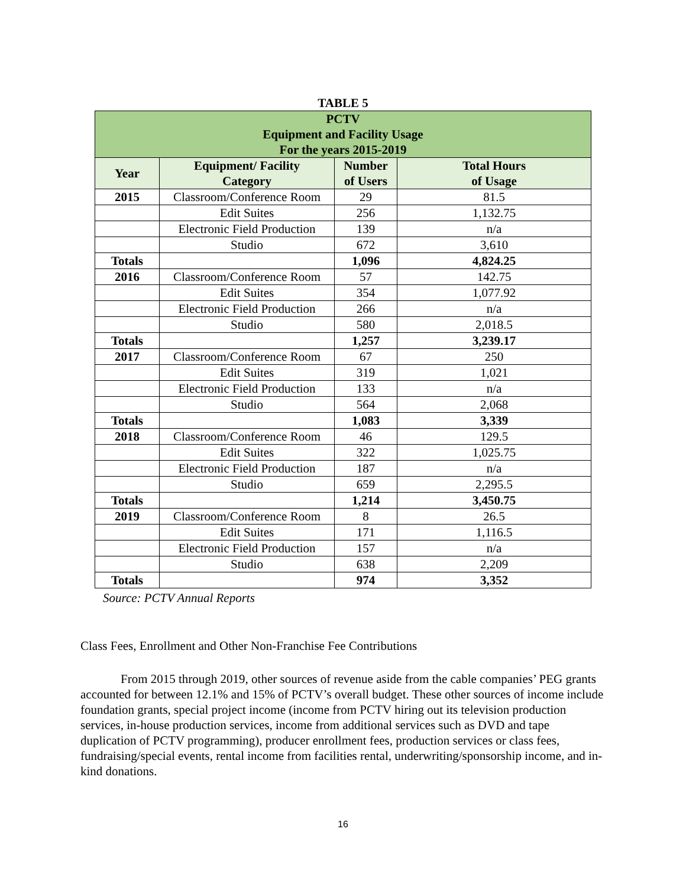TABLE 5
| PCTV Equipment and Facility Usage For the years 2015-2019 | | | |
| --- | --- | --- | --- |
| Year | Equipment/ Facility Category | Number of Users | Total Hours of Usage |
| 2015 | Classroom/Conference Room | 29 | 81.5 |
| | Edit Suites | 256 | 1,132.75 |
| | Electronic Field Production | 139 | n/a |
| | Studio | 672 | 3,610 |
| Totals | | 1,096 | 4,824.25 |
| 2016 | Classroom/Conference Room | 57 | 142.75 |
| | Edit Suites | 354 | 1,077.92 |
| | Electronic Field Production | 266 | n/a |
| | Studio | 580 | 2,018.5 |
| Totals | | 1,257 | 3,239.17 |
| 2017 | Classroom/Conference Room | 67 | 250 |
| | Edit Suites | 319 | 1,021 |
| | Electronic Field Production | 133 | n/a |
| | Studio | 564 | 2,068 |
| Totals | | 1,083 | 3,339 |
| 2018 | Classroom/Conference Room | 46 | 129.5 |
| | Edit Suites | 322 | 1,025.75 |
| | Electronic Field Production | 187 | n/a |
| | Studio | 659 | 2,295.5 |
| Totals | | 1,214 | 3,450.75 |
| 2019 | Classroom/Conference Room | 8 | 26.5 |
| | Edit Suites | 171 | 1,116.5 |
| | Electronic Field Production | 157 | n/a |
| | Studio | 638 | 2,209 |
| Totals | | 974 | 3,352 |
Source: PCTV Annual Reports
Class Fees, Enrollment and Other Non-Franchise Fee Contributions
From 2015 through 2019, other sources of revenue aside from the cable companies’ PEG grants accounted for between 12.1% and 15% of PCTV’s overall budget. These other sources of income include foundation grants, special project income (income from PCTV hiring out its television production services, in-house production services, income from additional services such as DVD and tape duplication of PCTV programming), producer enrollment fees, production services or class fees, fundraising/special events, rental income from facilities rental, underwriting/sponsorship income, and in-kind donations.
16